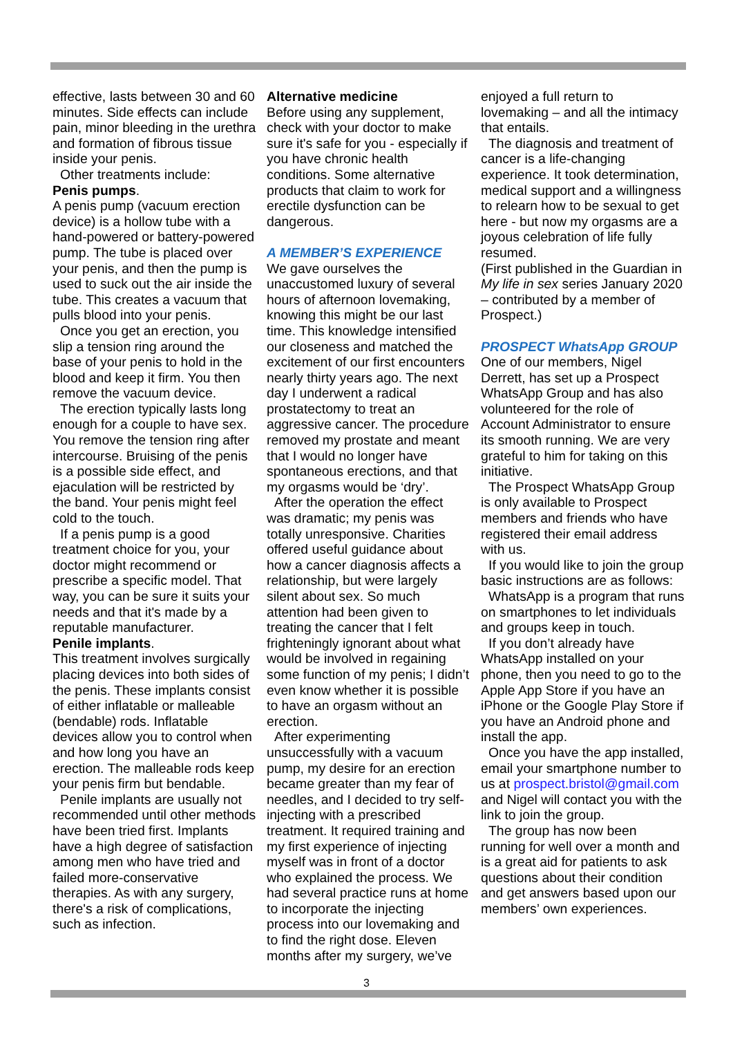effective, lasts between 30 and 60 minutes. Side effects can include pain, minor bleeding in the urethra and formation of fibrous tissue inside your penis.
Other treatments include:
Penis pumps.
A penis pump (vacuum erection device) is a hollow tube with a hand-powered or battery-powered pump. The tube is placed over your penis, and then the pump is used to suck out the air inside the tube. This creates a vacuum that pulls blood into your penis.
Once you get an erection, you slip a tension ring around the base of your penis to hold in the blood and keep it firm. You then remove the vacuum device.
The erection typically lasts long enough for a couple to have sex. You remove the tension ring after intercourse. Bruising of the penis is a possible side effect, and ejaculation will be restricted by the band. Your penis might feel cold to the touch.
If a penis pump is a good treatment choice for you, your doctor might recommend or prescribe a specific model. That way, you can be sure it suits your needs and that it's made by a reputable manufacturer.
Penile implants.
This treatment involves surgically placing devices into both sides of the penis. These implants consist of either inflatable or malleable (bendable) rods. Inflatable devices allow you to control when and how long you have an erection. The malleable rods keep your penis firm but bendable.
Penile implants are usually not recommended until other methods have been tried first. Implants have a high degree of satisfaction among men who have tried and failed more-conservative therapies. As with any surgery, there's a risk of complications, such as infection.
Alternative medicine
Before using any supplement, check with your doctor to make sure it's safe for you - especially if you have chronic health conditions. Some alternative products that claim to work for erectile dysfunction can be dangerous.
A MEMBER’S EXPERIENCE
We gave ourselves the unaccustomed luxury of several hours of afternoon lovemaking, knowing this might be our last time. This knowledge intensified our closeness and matched the excitement of our first encounters nearly thirty years ago. The next day I underwent a radical prostatectomy to treat an aggressive cancer. The procedure removed my prostate and meant that I would no longer have spontaneous erections, and that my orgasms would be ‘dry’.
After the operation the effect was dramatic; my penis was totally unresponsive. Charities offered useful guidance about how a cancer diagnosis affects a relationship, but were largely silent about sex. So much attention had been given to treating the cancer that I felt frighteningly ignorant about what would be involved in regaining some function of my penis; I didn’t even know whether it is possible to have an orgasm without an erection.
After experimenting unsuccessfully with a vacuum pump, my desire for an erection became greater than my fear of needles, and I decided to try self-injecting with a prescribed treatment. It required training and my first experience of injecting myself was in front of a doctor who explained the process. We had several practice runs at home to incorporate the injecting process into our lovemaking and to find the right dose. Eleven months after my surgery, we’ve
enjoyed a full return to lovemaking – and all the intimacy that entails.
The diagnosis and treatment of cancer is a life-changing experience. It took determination, medical support and a willingness to relearn how to be sexual to get here - but now my orgasms are a joyous celebration of life fully resumed.
(First published in the Guardian in My life in sex series January 2020 – contributed by a member of Prospect.)
PROSPECT WhatsApp GROUP
One of our members, Nigel Derrett, has set up a Prospect WhatsApp Group and has also volunteered for the role of Account Administrator to ensure its smooth running. We are very grateful to him for taking on this initiative.
The Prospect WhatsApp Group is only available to Prospect members and friends who have registered their email address with us.
If you would like to join the group basic instructions are as follows:
WhatsApp is a program that runs on smartphones to let individuals and groups keep in touch.
If you don’t already have WhatsApp installed on your phone, then you need to go to the Apple App Store if you have an iPhone or the Google Play Store if you have an Android phone and install the app.
Once you have the app installed, email your smartphone number to us at prospect.bristol@gmail.com and Nigel will contact you with the link to join the group.
The group has now been running for well over a month and is a great aid for patients to ask questions about their condition and get answers based upon our members’ own experiences.
3